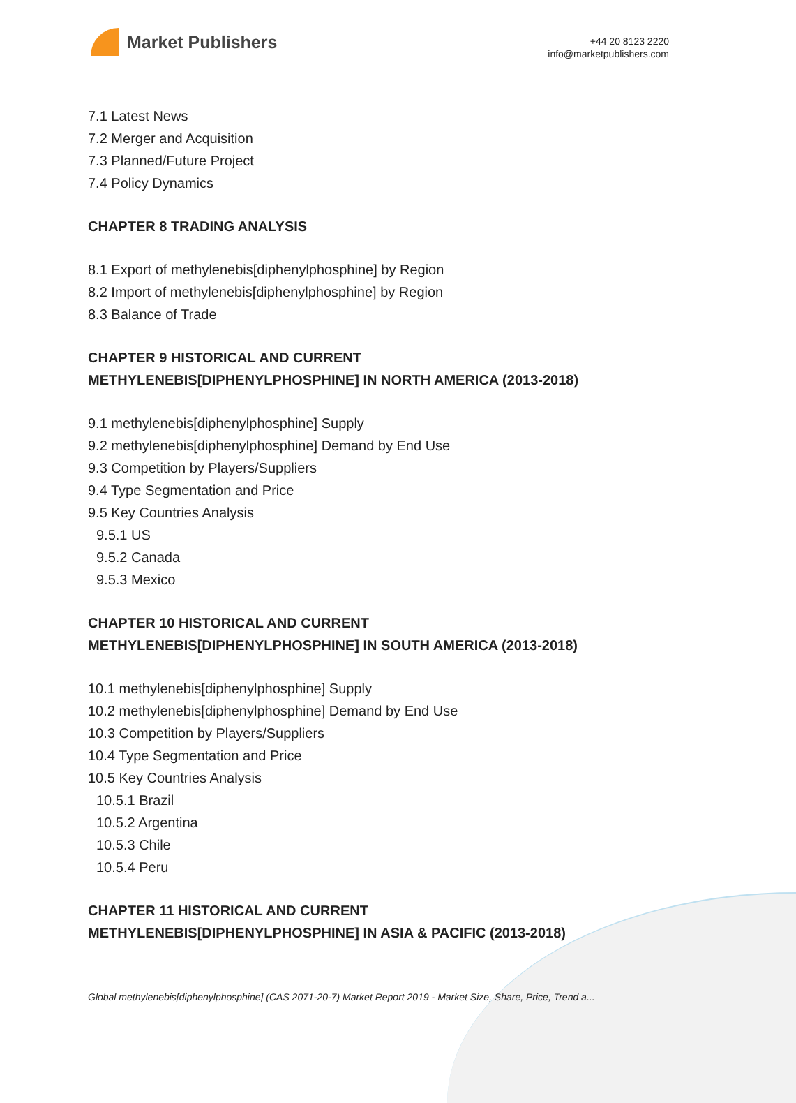Market Publishers
+44 20 8123 2220
info@marketpublishers.com
7.1 Latest News
7.2 Merger and Acquisition
7.3 Planned/Future Project
7.4 Policy Dynamics
CHAPTER 8 TRADING ANALYSIS
8.1 Export of methylenebis[diphenylphosphine] by Region
8.2 Import of methylenebis[diphenylphosphine] by Region
8.3 Balance of Trade
CHAPTER 9 HISTORICAL AND CURRENT
METHYLENEBIS[DIPHENYLPHOSPHINE] IN NORTH AMERICA (2013-2018)
9.1 methylenebis[diphenylphosphine] Supply
9.2 methylenebis[diphenylphosphine] Demand by End Use
9.3 Competition by Players/Suppliers
9.4 Type Segmentation and Price
9.5 Key Countries Analysis
9.5.1 US
9.5.2 Canada
9.5.3 Mexico
CHAPTER 10 HISTORICAL AND CURRENT
METHYLENEBIS[DIPHENYLPHOSPHINE] IN SOUTH AMERICA (2013-2018)
10.1 methylenebis[diphenylphosphine] Supply
10.2 methylenebis[diphenylphosphine] Demand by End Use
10.3 Competition by Players/Suppliers
10.4 Type Segmentation and Price
10.5 Key Countries Analysis
10.5.1 Brazil
10.5.2 Argentina
10.5.3 Chile
10.5.4 Peru
CHAPTER 11 HISTORICAL AND CURRENT
METHYLENEBIS[DIPHENYLPHOSPHINE] IN ASIA & PACIFIC (2013-2018)
Global methylenebis[diphenylphosphine] (CAS 2071-20-7) Market Report 2019 - Market Size, Share, Price, Trend a...